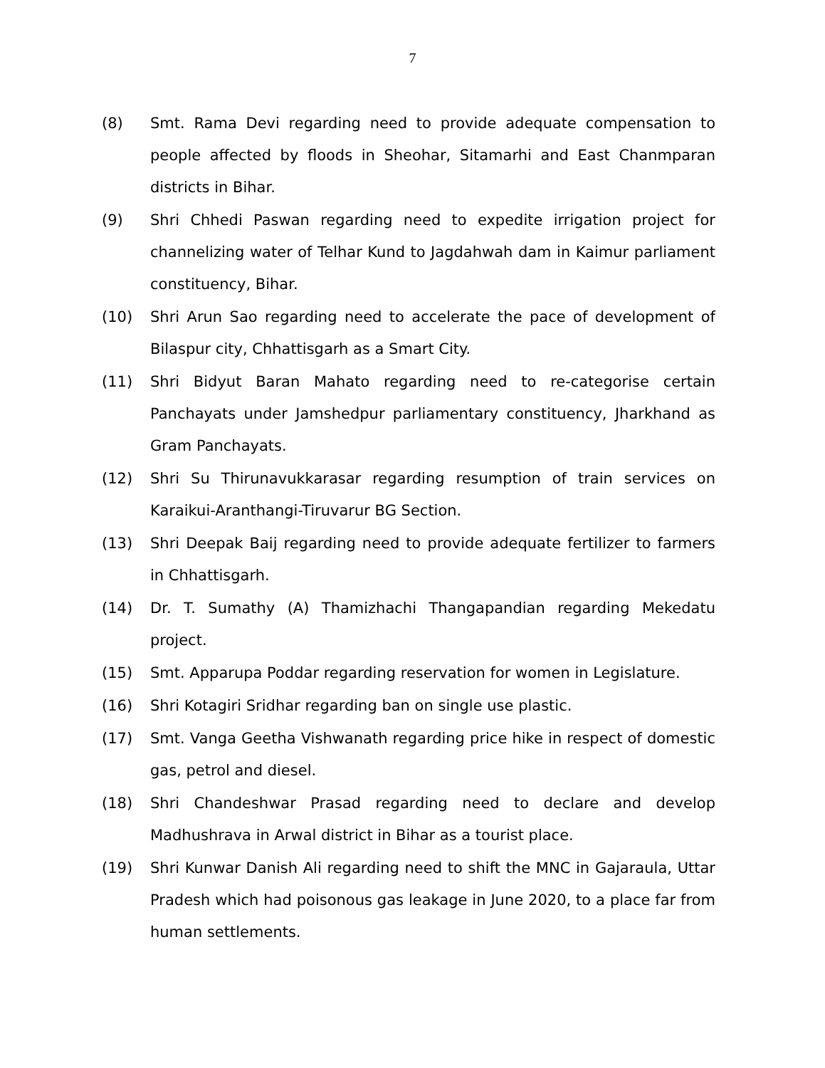7
(8) Smt. Rama Devi regarding need to provide adequate compensation to people affected by floods in Sheohar, Sitamarhi and East Chanmparan districts in Bihar.
(9) Shri Chhedi Paswan regarding need to expedite irrigation project for channelizing water of Telhar Kund to Jagdahwah dam in Kaimur parliament constituency, Bihar.
(10) Shri Arun Sao regarding need to accelerate the pace of development of Bilaspur city, Chhattisgarh as a Smart City.
(11) Shri Bidyut Baran Mahato regarding need to re-categorise certain Panchayats under Jamshedpur parliamentary constituency, Jharkhand as Gram Panchayats.
(12) Shri Su Thirunavukkarasar regarding resumption of train services on Karaikui-Aranthangi-Tiruvarur BG Section.
(13) Shri Deepak Baij regarding need to provide adequate fertilizer to farmers in Chhattisgarh.
(14) Dr. T. Sumathy (A) Thamizhachi Thangapandian regarding Mekedatu project.
(15) Smt. Apparupa Poddar regarding reservation for women in Legislature.
(16) Shri Kotagiri Sridhar regarding ban on single use plastic.
(17) Smt. Vanga Geetha Vishwanath regarding price hike in respect of domestic gas, petrol and diesel.
(18) Shri Chandeshwar Prasad regarding need to declare and develop Madhushrava in Arwal district in Bihar as a tourist place.
(19) Shri Kunwar Danish Ali regarding need to shift the MNC in Gajaraula, Uttar Pradesh which had poisonous gas leakage in June 2020, to a place far from human settlements.